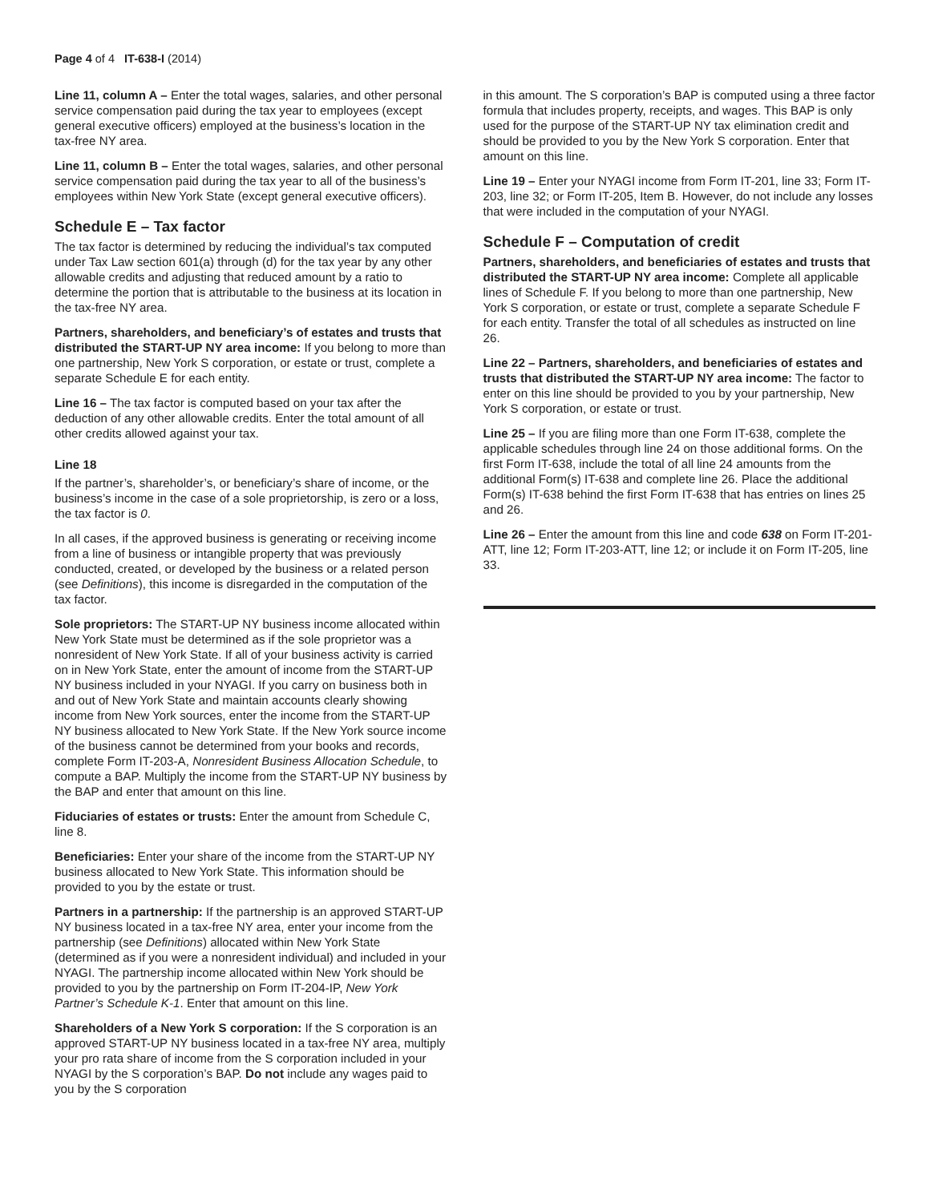Page 4 of 4 IT-638-I (2014)
Line 11, column A – Enter the total wages, salaries, and other personal service compensation paid during the tax year to employees (except general executive officers) employed at the business’s location in the tax-free NY area.
Line 11, column B – Enter the total wages, salaries, and other personal service compensation paid during the tax year to all of the business’s employees within New York State (except general executive officers).
Schedule E – Tax factor
The tax factor is determined by reducing the individual’s tax computed under Tax Law section 601(a) through (d) for the tax year by any other allowable credits and adjusting that reduced amount by a ratio to determine the portion that is attributable to the business at its location in the tax-free NY area.
Partners, shareholders, and beneficiary’s of estates and trusts that distributed the START-UP NY area income: If you belong to more than one partnership, New York S corporation, or estate or trust, complete a separate Schedule E for each entity.
Line 16 – The tax factor is computed based on your tax after the deduction of any other allowable credits. Enter the total amount of all other credits allowed against your tax.
Line 18
If the partner’s, shareholder’s, or beneficiary’s share of income, or the business’s income in the case of a sole proprietorship, is zero or a loss, the tax factor is 0.
In all cases, if the approved business is generating or receiving income from a line of business or intangible property that was previously conducted, created, or developed by the business or a related person (see Definitions), this income is disregarded in the computation of the tax factor.
Sole proprietors: The START-UP NY business income allocated within New York State must be determined as if the sole proprietor was a nonresident of New York State. If all of your business activity is carried on in New York State, enter the amount of income from the START-UP NY business included in your NYAGI. If you carry on business both in and out of New York State and maintain accounts clearly showing income from New York sources, enter the income from the START-UP NY business allocated to New York State. If the New York source income of the business cannot be determined from your books and records, complete Form IT-203-A, Nonresident Business Allocation Schedule, to compute a BAP. Multiply the income from the START-UP NY business by the BAP and enter that amount on this line.
Fiduciaries of estates or trusts: Enter the amount from Schedule C, line 8.
Beneficiaries: Enter your share of the income from the START-UP NY business allocated to New York State. This information should be provided to you by the estate or trust.
Partners in a partnership: If the partnership is an approved START-UP NY business located in a tax-free NY area, enter your income from the partnership (see Definitions) allocated within New York State (determined as if you were a nonresident individual) and included in your NYAGI. The partnership income allocated within New York should be provided to you by the partnership on Form IT-204-IP, New York Partner’s Schedule K-1. Enter that amount on this line.
Shareholders of a New York S corporation: If the S corporation is an approved START-UP NY business located in a tax-free NY area, multiply your pro rata share of income from the S corporation included in your NYAGI by the S corporation’s BAP. Do not include any wages paid to you by the S corporation
in this amount. The S corporation’s BAP is computed using a three factor formula that includes property, receipts, and wages. This BAP is only used for the purpose of the START-UP NY tax elimination credit and should be provided to you by the New York S corporation. Enter that amount on this line.
Line 19 – Enter your NYAGI income from Form IT-201, line 33; Form IT-203, line 32; or Form IT-205, Item B. However, do not include any losses that were included in the computation of your NYAGI.
Schedule F – Computation of credit
Partners, shareholders, and beneficiaries of estates and trusts that distributed the START-UP NY area income: Complete all applicable lines of Schedule F. If you belong to more than one partnership, New York S corporation, or estate or trust, complete a separate Schedule F for each entity. Transfer the total of all schedules as instructed on line 26.
Line 22 – Partners, shareholders, and beneficiaries of estates and trusts that distributed the START-UP NY area income: The factor to enter on this line should be provided to you by your partnership, New York S corporation, or estate or trust.
Line 25 – If you are filing more than one Form IT-638, complete the applicable schedules through line 24 on those additional forms. On the first Form IT-638, include the total of all line 24 amounts from the additional Form(s) IT-638 and complete line 26. Place the additional Form(s) IT-638 behind the first Form IT-638 that has entries on lines 25 and 26.
Line 26 – Enter the amount from this line and code 638 on Form IT-201-ATT, line 12; Form IT-203-ATT, line 12; or include it on Form IT-205, line 33.